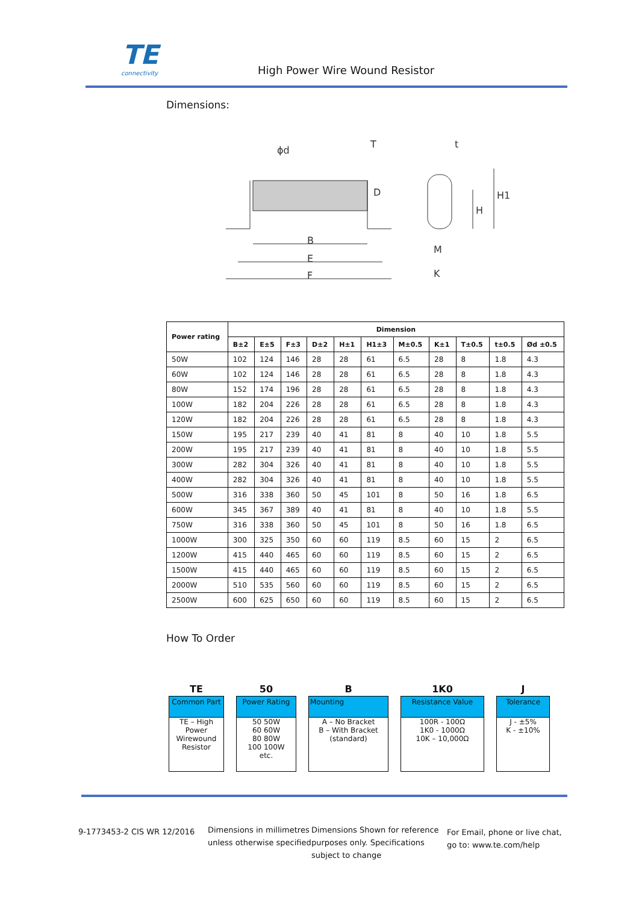TE connectivity
High Power Wire Wound Resistor
Dimensions:
B
E
F
D
H
H1
M
K
ϕd
T
t
| Power rating | Dimension | | | | | | | | | | |
| --- | --- | --- | --- | --- | --- | --- | --- | --- | --- | --- | --- |
| | B±2 | E±5 | F±3 | D±2 | H±1 | H1±3 | M±0.5 | K±1 | T±0.5 | t±0.5 | Ød ±0.5 |
| 50W | 102 | 124 | 146 | 28 | 28 | 61 | 6.5 | 28 | 8 | 1.8 | 4.3 |
| 60W | 102 | 124 | 146 | 28 | 28 | 61 | 6.5 | 28 | 8 | 1.8 | 4.3 |
| 80W | 152 | 174 | 196 | 28 | 28 | 61 | 6.5 | 28 | 8 | 1.8 | 4.3 |
| 100W | 182 | 204 | 226 | 28 | 28 | 61 | 6.5 | 28 | 8 | 1.8 | 4.3 |
| 120W | 182 | 204 | 226 | 28 | 28 | 61 | 6.5 | 28 | 8 | 1.8 | 4.3 |
| 150W | 195 | 217 | 239 | 40 | 41 | 81 | 8 | 40 | 10 | 1.8 | 5.5 |
| 200W | 195 | 217 | 239 | 40 | 41 | 81 | 8 | 40 | 10 | 1.8 | 5.5 |
| 300W | 282 | 304 | 326 | 40 | 41 | 81 | 8 | 40 | 10 | 1.8 | 5.5 |
| 400W | 282 | 304 | 326 | 40 | 41 | 81 | 8 | 40 | 10 | 1.8 | 5.5 |
| 500W | 316 | 338 | 360 | 50 | 45 | 101 | 8 | 50 | 16 | 1.8 | 6.5 |
| 600W | 345 | 367 | 389 | 40 | 41 | 81 | 8 | 40 | 10 | 1.8 | 5.5 |
| 750W | 316 | 338 | 360 | 50 | 45 | 101 | 8 | 50 | 16 | 1.8 | 6.5 |
| 1000W | 300 | 325 | 350 | 60 | 60 | 119 | 8.5 | 60 | 15 | 2 | 6.5 |
| 1200W | 415 | 440 | 465 | 60 | 60 | 119 | 8.5 | 60 | 15 | 2 | 6.5 |
| 1500W | 415 | 440 | 465 | 60 | 60 | 119 | 8.5 | 60 | 15 | 2 | 6.5 |
| 2000W | 510 | 535 | 560 | 60 | 60 | 119 | 8.5 | 60 | 15 | 2 | 6.5 |
| 2500W | 600 | 625 | 650 | 60 | 60 | 119 | 8.5 | 60 | 15 | 2 | 6.5 |
How To Order
TE
Common Part
TE – High Power Wirewound Resistor
50
Power Rating
50 50W
60 60W
80 80W
100 100W
etc.
B
Mounting
A – No Bracket
B – With Bracket
(standard)
1K0
Resistance Value
100R - 100Ω
1K0 - 1000Ω
10K – 10,000Ω
J
Tolerance
J - ±5%
K - ±10%
9-1773453-2 CIS WR 12/2016
Dimensions in millimetres unless otherwise specified
Dimensions Shown for reference purposes only. Specifications subject to change
For Email, phone or live chat, go to: www.te.com/help